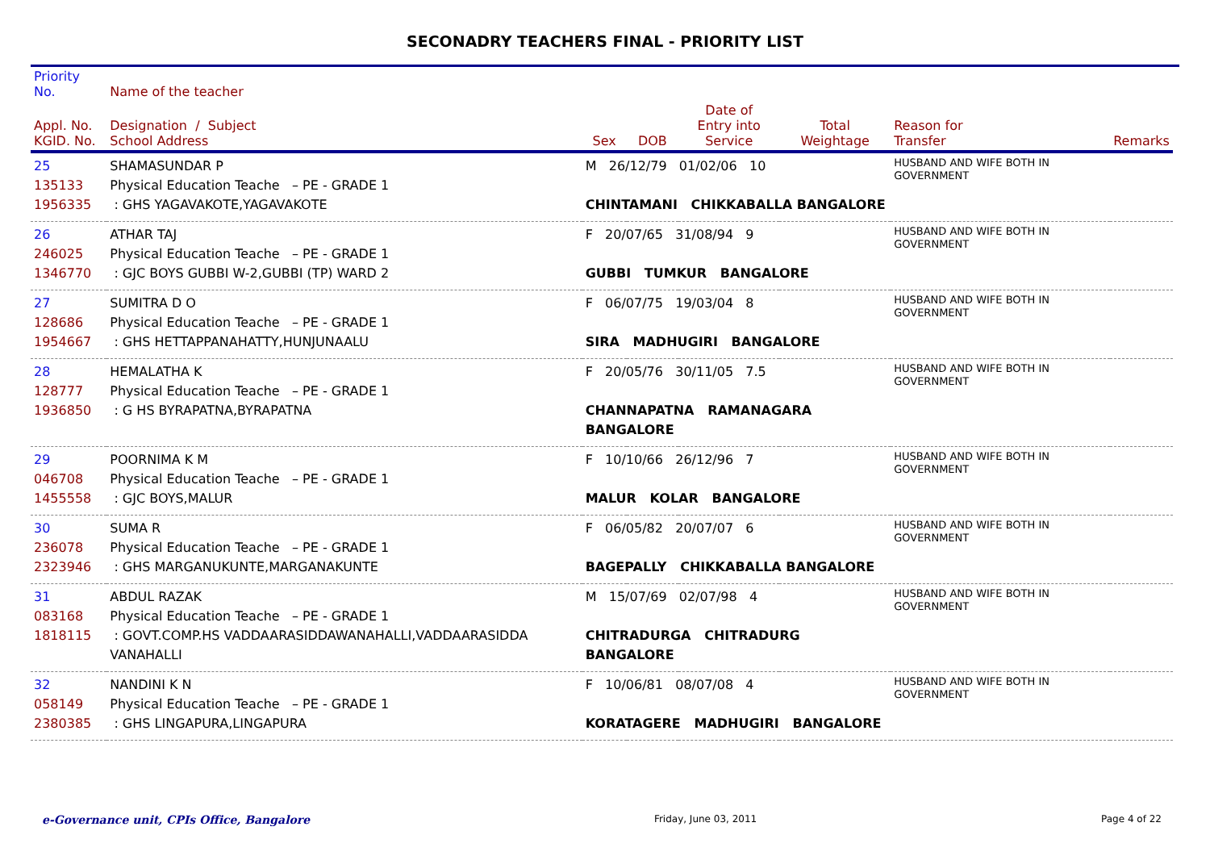SECONADRY TEACHERS FINAL - PRIORITY LIST
| Priority No. | Name of the teacher | | | | | | | |
| --- | --- | --- | --- | --- | --- | --- | --- | --- |
| Appl. No. KGID. No. | Designation / Subject School Address | Sex | DOB | Date of Entry into Service | Total Weightage | Reason for Transfer | Remarks | |
| 25 135133 1956335 | SHAMASUNDAR P Physical Education Teache – PE - GRADE 1 : GHS YAGAVAKOTE,YAGAVAKOTE | M 26/12/79 01/02/06 10 CHINTAMANI CHIKKABALLA BANGALORE | | | | HUSBAND AND WIFE BOTH IN GOVERNMENT | | |
| 26 246025 1346770 | ATHAR TAJ Physical Education Teache – PE - GRADE 1 : GJC BOYS GUBBI W-2,GUBBI (TP) WARD 2 | F 20/07/65 31/08/94 9 GUBBI TUMKUR BANGALORE | | | | HUSBAND AND WIFE BOTH IN GOVERNMENT | | |
| 27 128686 1954667 | SUMITRA D O Physical Education Teache – PE - GRADE 1 : GHS HETTAPPANAHATTY,HUNJUNAALU | F 06/07/75 19/03/04 8 SIRA MADHUGIRI BANGALORE | | | | HUSBAND AND WIFE BOTH IN GOVERNMENT | | |
| 28 128777 1936850 | HEMALATHA K Physical Education Teache – PE - GRADE 1 : G HS BYRAPATNA,BYRAPATNA | F 20/05/76 30/11/05 7.5 CHANNAPATNA RAMANAGARA BANGALORE | | | | HUSBAND AND WIFE BOTH IN GOVERNMENT | | |
| 29 046708 1455558 | POORNIMA K M Physical Education Teache – PE - GRADE 1 : GJC BOYS,MALUR | F 10/10/66 26/12/96 7 MALUR KOLAR BANGALORE | | | | HUSBAND AND WIFE BOTH IN GOVERNMENT | | |
| 30 236078 2323946 | SUMA R Physical Education Teache – PE - GRADE 1 : GHS MARGANUKUNTE,MARGANAKUNTE | F 06/05/82 20/07/07 6 BAGEPALLY CHIKKABALLA BANGALORE | | | | HUSBAND AND WIFE BOTH IN GOVERNMENT | | |
| 31 083168 1818115 | ABDUL RAZAK Physical Education Teache – PE - GRADE 1 : GOVT.COMP.HS VADDAARASIDDAWANAHALLI,VADDAARASIDDA VANAHALLI | M 15/07/69 02/07/98 4 CHITRADURGA CHITRADURG BANGALORE | | | | HUSBAND AND WIFE BOTH IN GOVERNMENT | | |
| 32 058149 2380385 | NANDINI K N Physical Education Teache – PE - GRADE 1 : GHS LINGAPURA,LINGAPURA | F 10/06/81 08/07/08 4 KORATAGERE MADHUGIRI BANGALORE | | | | HUSBAND AND WIFE BOTH IN GOVERNMENT | | |
e-Governance unit, CPIs Office, Bangalore Friday, June 03, 2011 Page 4 of 22